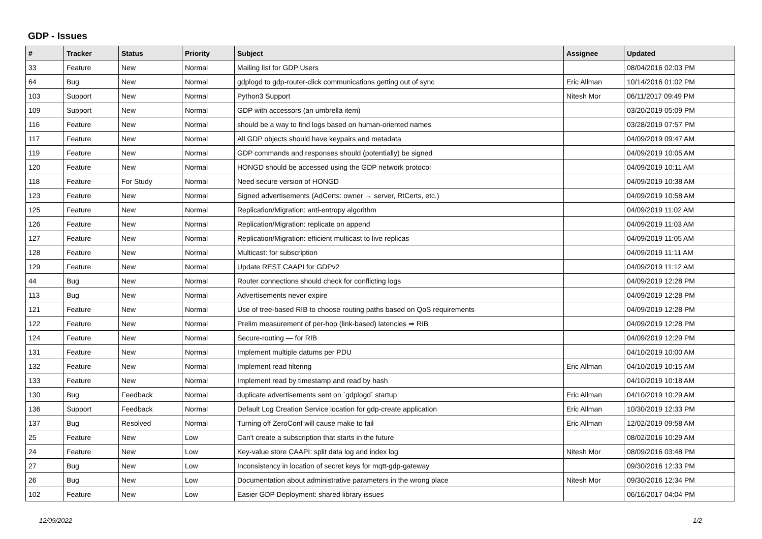GDP - Issues
| # | Tracker | Status | Priority | Subject | Assignee | Updated |
| --- | --- | --- | --- | --- | --- | --- |
| 33 | Feature | New | Normal | Mailing list for GDP Users | | 08/04/2016 02:03 PM |
| 64 | Bug | New | Normal | gdplogd to gdp-router-click communications getting out of sync | Eric Allman | 10/14/2016 01:02 PM |
| 103 | Support | New | Normal | Python3 Support | Nitesh Mor | 06/11/2017 09:49 PM |
| 109 | Support | New | Normal | GDP with accessors (an umbrella item) | | 03/20/2019 05:09 PM |
| 116 | Feature | New | Normal | should be a way to find logs based on human-oriented names | | 03/28/2019 07:57 PM |
| 117 | Feature | New | Normal | All GDP objects should have keypairs and metadata | | 04/09/2019 09:47 AM |
| 119 | Feature | New | Normal | GDP commands and responses should (potentially) be signed | | 04/09/2019 10:05 AM |
| 120 | Feature | New | Normal | HONGD should be accessed using the GDP network protocol | | 04/09/2019 10:11 AM |
| 118 | Feature | For Study | Normal | Need secure version of HONGD | | 04/09/2019 10:38 AM |
| 123 | Feature | New | Normal | Signed advertisements (AdCerts: owner → server, RtCerts, etc.) | | 04/09/2019 10:58 AM |
| 125 | Feature | New | Normal | Replication/Migration: anti-entropy algorithm | | 04/09/2019 11:02 AM |
| 126 | Feature | New | Normal | Replication/Migration: replicate on append | | 04/09/2019 11:03 AM |
| 127 | Feature | New | Normal | Replication/Migration: efficient multicast to live replicas | | 04/09/2019 11:05 AM |
| 128 | Feature | New | Normal | Multicast: for subscription | | 04/09/2019 11:11 AM |
| 129 | Feature | New | Normal | Update REST CAAPI for GDPv2 | | 04/09/2019 11:12 AM |
| 44 | Bug | New | Normal | Router connections should check for conflicting logs | | 04/09/2019 12:28 PM |
| 113 | Bug | New | Normal | Advertisements never expire | | 04/09/2019 12:28 PM |
| 121 | Feature | New | Normal | Use of tree-based RIB to choose routing paths based on QoS requirements | | 04/09/2019 12:28 PM |
| 122 | Feature | New | Normal | Prelim measurement of per-hop (link-based) latencies ⇒ RIB | | 04/09/2019 12:28 PM |
| 124 | Feature | New | Normal | Secure-routing — for RIB | | 04/09/2019 12:29 PM |
| 131 | Feature | New | Normal | Implement multiple datums per PDU | | 04/10/2019 10:00 AM |
| 132 | Feature | New | Normal | Implement read filtering | Eric Allman | 04/10/2019 10:15 AM |
| 133 | Feature | New | Normal | Implement read by timestamp and read by hash | | 04/10/2019 10:18 AM |
| 130 | Bug | Feedback | Normal | duplicate advertisements sent on `gdplogd` startup | Eric Allman | 04/10/2019 10:29 AM |
| 136 | Support | Feedback | Normal | Default Log Creation Service location for gdp-create application | Eric Allman | 10/30/2019 12:33 PM |
| 137 | Bug | Resolved | Normal | Turning off ZeroConf will cause make to fail | Eric Allman | 12/02/2019 09:58 AM |
| 25 | Feature | New | Low | Can't create a subscription that starts in the future | | 08/02/2016 10:29 AM |
| 24 | Feature | New | Low | Key-value store CAAPI: split data log and index log | Nitesh Mor | 08/09/2016 03:48 PM |
| 27 | Bug | New | Low | Inconsistency in location of secret keys for mqtt-gdp-gateway | | 09/30/2016 12:33 PM |
| 26 | Bug | New | Low | Documentation about administrative parameters in the wrong place | Nitesh Mor | 09/30/2016 12:34 PM |
| 102 | Feature | New | Low | Easier GDP Deployment: shared library issues | | 06/16/2017 04:04 PM |
12/09/2022 1/2